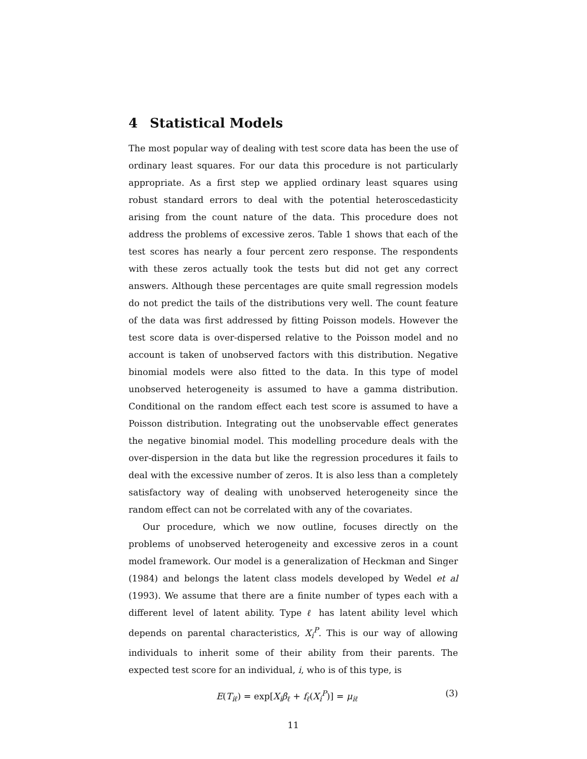4 Statistical Models
The most popular way of dealing with test score data has been the use of ordinary least squares. For our data this procedure is not particularly appropriate. As a first step we applied ordinary least squares using robust standard errors to deal with the potential heteroscedasticity arising from the count nature of the data. This procedure does not address the problems of excessive zeros. Table 1 shows that each of the test scores has nearly a four percent zero response. The respondents with these zeros actually took the tests but did not get any correct answers. Although these percentages are quite small regression models do not predict the tails of the distributions very well. The count feature of the data was first addressed by fitting Poisson models. However the test score data is over-dispersed relative to the Poisson model and no account is taken of unobserved factors with this distribution. Negative binomial models were also fitted to the data. In this type of model unobserved heterogeneity is assumed to have a gamma distribution. Conditional on the random effect each test score is assumed to have a Poisson distribution. Integrating out the unobservable effect generates the negative binomial model. This modelling procedure deals with the over-dispersion in the data but like the regression procedures it fails to deal with the excessive number of zeros. It is also less than a completely satisfactory way of dealing with unobserved heterogeneity since the random effect can not be correlated with any of the covariates.
Our procedure, which we now outline, focuses directly on the problems of unobserved heterogeneity and excessive zeros in a count model framework. Our model is a generalization of Heckman and Singer (1984) and belongs the latent class models developed by Wedel et al (1993). We assume that there are a finite number of types each with a different level of latent ability. Type ℓ has latent ability level which depends on parental characteristics, X<sub>i</sub><sup>P</sup>. This is our way of allowing individuals to inherit some of their ability from their parents. The expected test score for an individual, i, who is of this type, is
E(T<sub>iℓ</sub>) = exp[X<sub>i</sub>β<sub>ℓ</sub> + f<sub>ℓ</sub>(X<sub>i</sub><sup>P</sup>)] = μ<sub>iℓ</sub> (3)
11